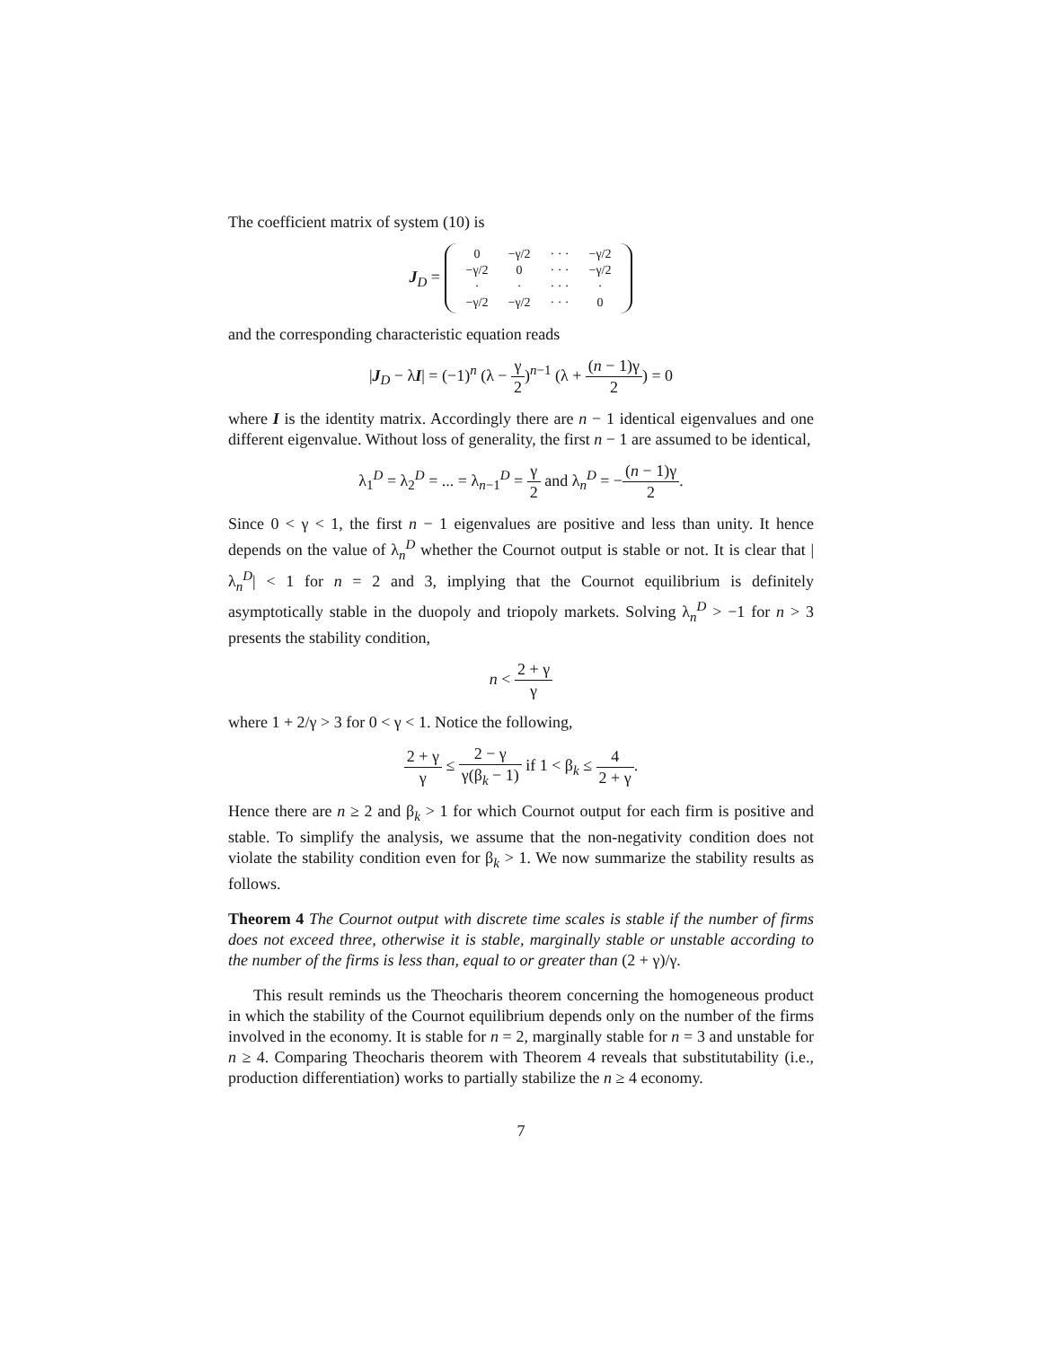The coefficient matrix of system (10) is
J<sub>D</sub> =
| 0 | −γ/2 | · · · | −γ/2 |
| −γ/2 | 0 | · · · | −γ/2 |
| · | · | · · · | · |
| −γ/2 | −γ/2 | · · · | 0 |
and the corresponding characteristic equation reads
|J<sub>D</sub> − λI| = (−1)<sup>n</sup> (λ − γ 2)<sup>n−1</sup> (λ + (n − 1)γ 2) = 0
where I is the identity matrix. Accordingly there are n − 1 identical eigenvalues and one different eigenvalue. Without loss of generality, the first n − 1 are assumed to be identical,
λ<sub>1</sub><sup>D</sup> = λ<sub>2</sub><sup>D</sup> = ... = λ<sub>n−1</sub><sup>D</sup> = γ 2 and λ<sub>n</sub><sup>D</sup> = −(n − 1)γ 2.
Since 0 < γ < 1, the first n − 1 eigenvalues are positive and less than unity. It hence depends on the value of λ<sub>n</sub><sup>D</sup> whether the Cournot output is stable or not. It is clear that |λ<sub>n</sub><sup>D</sup>| < 1 for n = 2 and 3, implying that the Cournot equilibrium is definitely asymptotically stable in the duopoly and triopoly markets. Solving λ<sub>n</sub><sup>D</sup> > −1 for n > 3 presents the stability condition,
n < 2 + γ γ
where 1 + 2/γ > 3 for 0 < γ < 1. Notice the following,
2 + γ γ ≤ 2 − γ γ(β<sub>k</sub> − 1) if 1 < β<sub>k</sub> ≤ 4 2 + γ.
Hence there are n ≥ 2 and β<sub>k</sub> > 1 for which Cournot output for each firm is positive and stable. To simplify the analysis, we assume that the non-negativity condition does not violate the stability condition even for β<sub>k</sub> > 1. We now summarize the stability results as follows.
Theorem 4 The Cournot output with discrete time scales is stable if the number of firms does not exceed three, otherwise it is stable, marginally stable or unstable according to the number of the firms is less than, equal to or greater than (2 + γ)/γ.
This result reminds us the Theocharis theorem concerning the homogeneous product in which the stability of the Cournot equilibrium depends only on the number of the firms involved in the economy. It is stable for n = 2, marginally stable for n = 3 and unstable for n ≥ 4. Comparing Theocharis theorem with Theorem 4 reveals that substitutability (i.e., production differentiation) works to partially stabilize the n ≥ 4 economy.
7